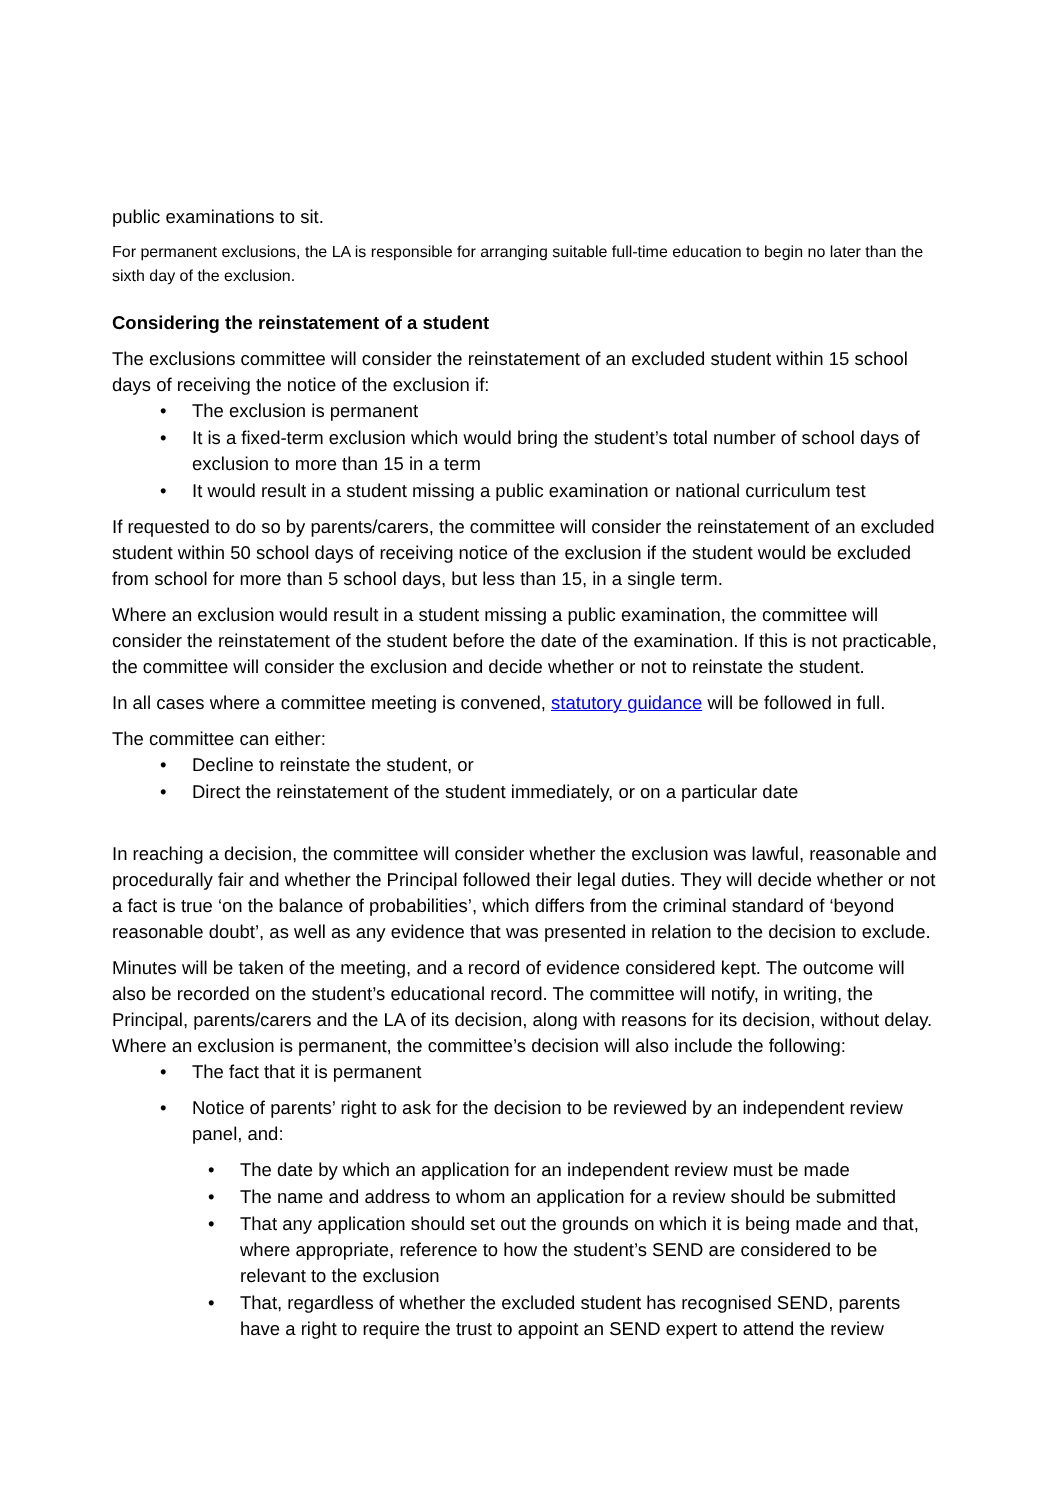public examinations to sit.
For permanent exclusions, the LA is responsible for arranging suitable full-time education to begin no later than the sixth day of the exclusion.
Considering the reinstatement of a student
The exclusions committee will consider the reinstatement of an excluded student within 15 school days of receiving the notice of the exclusion if:
• The exclusion is permanent
• It is a fixed-term exclusion which would bring the student’s total number of school days of exclusion to more than 15 in a term
• It would result in a student missing a public examination or national curriculum test
If requested to do so by parents/carers, the committee will consider the reinstatement of an excluded student within 50 school days of receiving notice of the exclusion if the student would be excluded from school for more than 5 school days, but less than 15, in a single term.
Where an exclusion would result in a student missing a public examination, the committee will consider the reinstatement of the student before the date of the examination. If this is not practicable, the committee will consider the exclusion and decide whether or not to reinstate the student.
In all cases where a committee meeting is convened, statutory guidance will be followed in full.
The committee can either:
• Decline to reinstate the student, or
• Direct the reinstatement of the student immediately, or on a particular date
In reaching a decision, the committee will consider whether the exclusion was lawful, reasonable and procedurally fair and whether the Principal followed their legal duties. They will decide whether or not a fact is true ‘on the balance of probabilities’, which differs from the criminal standard of ‘beyond reasonable doubt’, as well as any evidence that was presented in relation to the decision to exclude.
Minutes will be taken of the meeting, and a record of evidence considered kept. The outcome will also be recorded on the student’s educational record. The committee will notify, in writing, the Principal, parents/carers and the LA of its decision, along with reasons for its decision, without delay.
Where an exclusion is permanent, the committee’s decision will also include the following:
• The fact that it is permanent
• Notice of parents’ right to ask for the decision to be reviewed by an independent review panel, and:
• The date by which an application for an independent review must be made
• The name and address to whom an application for a review should be submitted
• That any application should set out the grounds on which it is being made and that, where appropriate, reference to how the student’s SEND are considered to be relevant to the exclusion
• That, regardless of whether the excluded student has recognised SEND, parents have a right to require the trust to appoint an SEND expert to attend the review